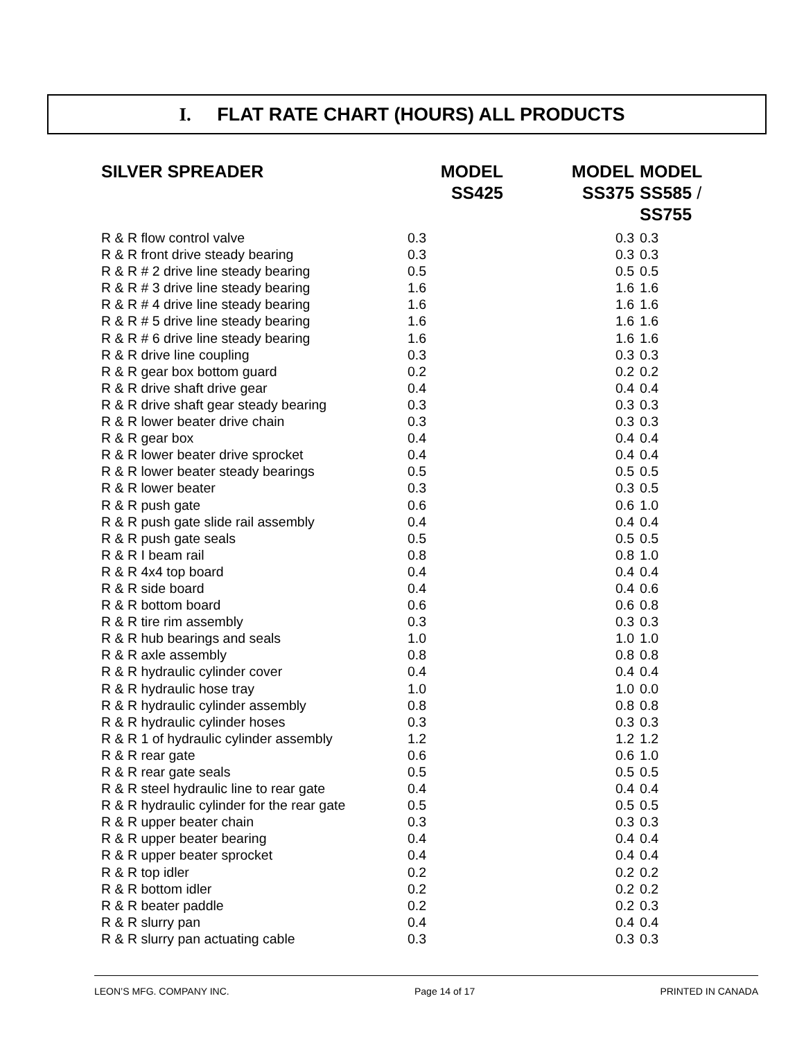I. FLAT RATE CHART (HOURS) ALL PRODUCTS
| SILVER SPREADER | MODEL SS425 | MODEL SS375 | MODEL SS585 / SS755 |
| --- | --- | --- | --- |
| R & R flow control valve | 0.3 | 0.3 | 0.3 |
| R & R front drive steady bearing | 0.3 | 0.3 | 0.3 |
| R & R # 2 drive line steady bearing | 0.5 | 0.5 | 0.5 |
| R & R # 3 drive line steady bearing | 1.6 | 1.6 | 1.6 |
| R & R # 4 drive line steady bearing | 1.6 | 1.6 | 1.6 |
| R & R # 5 drive line steady bearing | 1.6 | 1.6 | 1.6 |
| R & R # 6 drive line steady bearing | 1.6 | 1.6 | 1.6 |
| R & R drive line coupling | 0.3 | 0.3 | 0.3 |
| R & R gear box bottom guard | 0.2 | 0.2 | 0.2 |
| R & R drive shaft drive gear | 0.4 | 0.4 | 0.4 |
| R & R drive shaft gear steady bearing | 0.3 | 0.3 | 0.3 |
| R & R lower beater drive chain | 0.3 | 0.3 | 0.3 |
| R & R gear box | 0.4 | 0.4 | 0.4 |
| R & R lower beater drive sprocket | 0.4 | 0.4 | 0.4 |
| R & R lower beater steady bearings | 0.5 | 0.5 | 0.5 |
| R & R lower beater | 0.3 | 0.3 | 0.5 |
| R & R push gate | 0.6 | 0.6 | 1.0 |
| R & R push gate slide rail assembly | 0.4 | 0.4 | 0.4 |
| R & R push gate seals | 0.5 | 0.5 | 0.5 |
| R & R I beam rail | 0.8 | 0.8 | 1.0 |
| R & R 4x4 top board | 0.4 | 0.4 | 0.4 |
| R & R side board | 0.4 | 0.4 | 0.6 |
| R & R bottom board | 0.6 | 0.6 | 0.8 |
| R & R tire rim assembly | 0.3 | 0.3 | 0.3 |
| R & R hub bearings and seals | 1.0 | 1.0 | 1.0 |
| R & R axle assembly | 0.8 | 0.8 | 0.8 |
| R & R hydraulic cylinder cover | 0.4 | 0.4 | 0.4 |
| R & R hydraulic hose tray | 1.0 | 1.0 | 0.0 |
| R & R hydraulic cylinder assembly | 0.8 | 0.8 | 0.8 |
| R & R hydraulic cylinder hoses | 0.3 | 0.3 | 0.3 |
| R & R 1 of hydraulic cylinder assembly | 1.2 | 1.2 | 1.2 |
| R & R rear gate | 0.6 | 0.6 | 1.0 |
| R & R rear gate seals | 0.5 | 0.5 | 0.5 |
| R & R steel hydraulic line to rear gate | 0.4 | 0.4 | 0.4 |
| R & R hydraulic cylinder for the rear gate | 0.5 | 0.5 | 0.5 |
| R & R upper beater chain | 0.3 | 0.3 | 0.3 |
| R & R upper beater bearing | 0.4 | 0.4 | 0.4 |
| R & R upper beater sprocket | 0.4 | 0.4 | 0.4 |
| R & R top idler | 0.2 | 0.2 | 0.2 |
| R & R bottom idler | 0.2 | 0.2 | 0.2 |
| R & R beater paddle | 0.2 | 0.2 | 0.3 |
| R & R slurry pan | 0.4 | 0.4 | 0.4 |
| R & R slurry pan actuating cable | 0.3 | 0.3 | 0.3 |
LEON’S MFG. COMPANY INC. Page 14 of 17 PRINTED IN CANADA